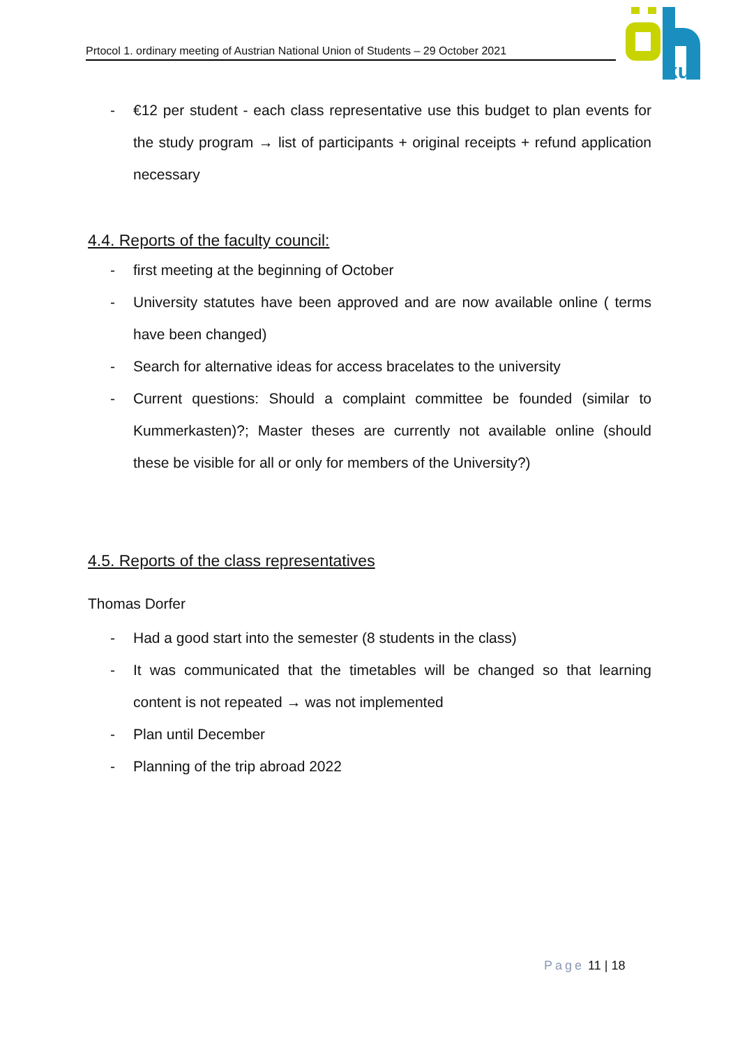Prtocol 1. ordinary meeting of Austrian National Union of Students – 29 October 2021
ku
- €12 per student - each class representative use this budget to plan events for the study program → list of participants + original receipts + refund application necessary
4.4. Reports of the faculty council:
- first meeting at the beginning of October
- University statutes have been approved and are now available online ( terms have been changed)
- Search for alternative ideas for access bracelates to the university
- Current questions: Should a complaint committee be founded (similar to Kummerkasten)?; Master theses are currently not available online (should these be visible for all or only for members of the University?)
4.5. Reports of the class representatives
Thomas Dorfer
- Had a good start into the semester (8 students in the class)
- It was communicated that the timetables will be changed so that learning content is not repeated → was not implemented
- Plan until December
- Planning of the trip abroad 2022
Page 11 | 18